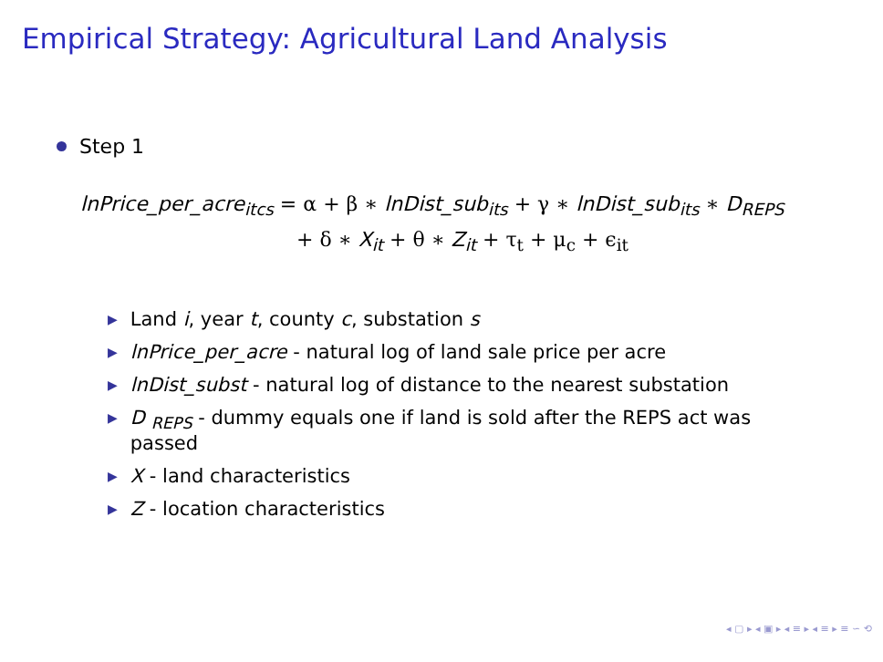Empirical Strategy: Agricultural Land Analysis
Step 1
lnPrice_per_acre<sub>itcs</sub> = α + β ∗ lnDist_sub<sub>its</sub> + γ ∗ lnDist_sub<sub>its</sub> ∗ D<sub>REPS</sub>
+ δ ∗ X<sub>it</sub> + θ ∗ Z<sub>it</sub> + τ<sub>t</sub> + μ<sub>c</sub> + ϵ<sub>it</sub>
▶ Land i, year t, county c, substation s
▶ lnPrice_per_acre - natural log of land sale price per acre
▶ lnDist_subst - natural log of distance to the nearest substation
▶ D <sub>REPS</sub> - dummy equals one if land is sold after the REPS act was passed
▶ X - land characteristics
▶ Z - location characteristics
◂ ▢ ▸ ◂ ▣ ▸ ◂ ≡ ▸ ◂ ≡ ▸ ≡ ∽ ⟲